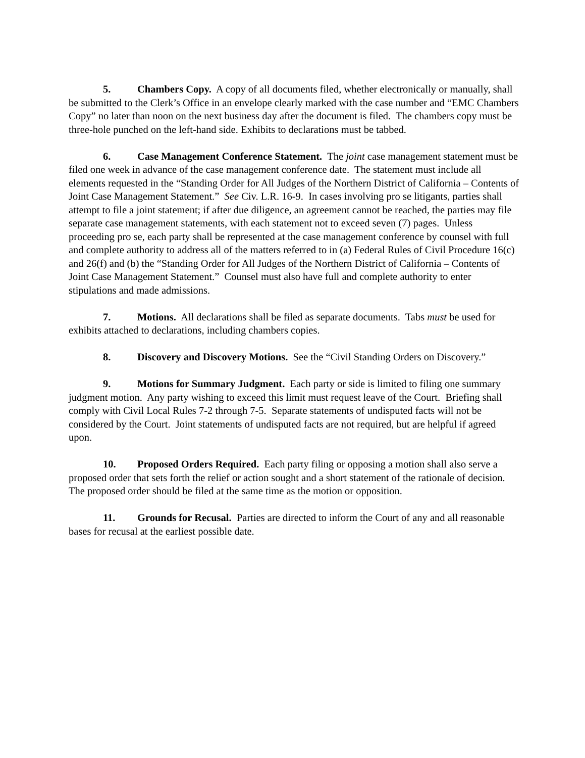5. Chambers Copy. A copy of all documents filed, whether electronically or manually, shall be submitted to the Clerk’s Office in an envelope clearly marked with the case number and “EMC Chambers Copy” no later than noon on the next business day after the document is filed. The chambers copy must be three-hole punched on the left-hand side. Exhibits to declarations must be tabbed.
6. Case Management Conference Statement. The joint case management statement must be filed one week in advance of the case management conference date. The statement must include all elements requested in the “Standing Order for All Judges of the Northern District of California – Contents of Joint Case Management Statement.” See Civ. L.R. 16-9. In cases involving pro se litigants, parties shall attempt to file a joint statement; if after due diligence, an agreement cannot be reached, the parties may file separate case management statements, with each statement not to exceed seven (7) pages. Unless proceeding pro se, each party shall be represented at the case management conference by counsel with full and complete authority to address all of the matters referred to in (a) Federal Rules of Civil Procedure 16(c) and 26(f) and (b) the “Standing Order for All Judges of the Northern District of California – Contents of Joint Case Management Statement.” Counsel must also have full and complete authority to enter stipulations and made admissions.
7. Motions. All declarations shall be filed as separate documents. Tabs must be used for exhibits attached to declarations, including chambers copies.
8. Discovery and Discovery Motions. See the “Civil Standing Orders on Discovery.”
9. Motions for Summary Judgment. Each party or side is limited to filing one summary judgment motion. Any party wishing to exceed this limit must request leave of the Court. Briefing shall comply with Civil Local Rules 7-2 through 7-5. Separate statements of undisputed facts will not be considered by the Court. Joint statements of undisputed facts are not required, but are helpful if agreed upon.
10. Proposed Orders Required. Each party filing or opposing a motion shall also serve a proposed order that sets forth the relief or action sought and a short statement of the rationale of decision. The proposed order should be filed at the same time as the motion or opposition.
11. Grounds for Recusal. Parties are directed to inform the Court of any and all reasonable bases for recusal at the earliest possible date.